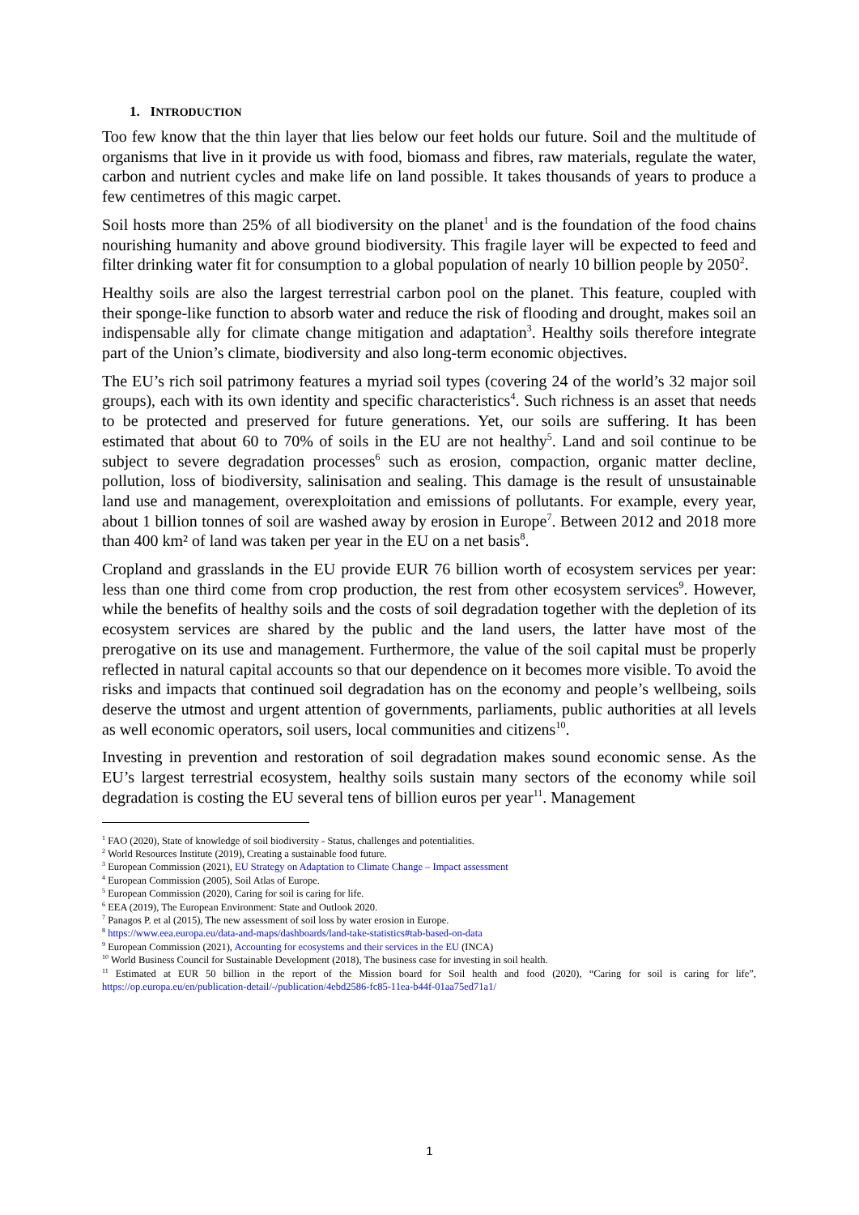1. INTRODUCTION
Too few know that the thin layer that lies below our feet holds our future. Soil and the multitude of organisms that live in it provide us with food, biomass and fibres, raw materials, regulate the water, carbon and nutrient cycles and make life on land possible. It takes thousands of years to produce a few centimetres of this magic carpet.
Soil hosts more than 25% of all biodiversity on the planet<sup>1</sup> and is the foundation of the food chains nourishing humanity and above ground biodiversity. This fragile layer will be expected to feed and filter drinking water fit for consumption to a global population of nearly 10 billion people by 2050<sup>2</sup>.
Healthy soils are also the largest terrestrial carbon pool on the planet. This feature, coupled with their sponge-like function to absorb water and reduce the risk of flooding and drought, makes soil an indispensable ally for climate change mitigation and adaptation<sup>3</sup>. Healthy soils therefore integrate part of the Union’s climate, biodiversity and also long-term economic objectives.
The EU’s rich soil patrimony features a myriad soil types (covering 24 of the world’s 32 major soil groups), each with its own identity and specific characteristics<sup>4</sup>. Such richness is an asset that needs to be protected and preserved for future generations. Yet, our soils are suffering. It has been estimated that about 60 to 70% of soils in the EU are not healthy<sup>5</sup>. Land and soil continue to be subject to severe degradation processes<sup>6</sup> such as erosion, compaction, organic matter decline, pollution, loss of biodiversity, salinisation and sealing. This damage is the result of unsustainable land use and management, overexploitation and emissions of pollutants. For example, every year, about 1 billion tonnes of soil are washed away by erosion in Europe<sup>7</sup>. Between 2012 and 2018 more than 400 km² of land was taken per year in the EU on a net basis<sup>8</sup>.
Cropland and grasslands in the EU provide EUR 76 billion worth of ecosystem services per year: less than one third come from crop production, the rest from other ecosystem services<sup>9</sup>. However, while the benefits of healthy soils and the costs of soil degradation together with the depletion of its ecosystem services are shared by the public and the land users, the latter have most of the prerogative on its use and management. Furthermore, the value of the soil capital must be properly reflected in natural capital accounts so that our dependence on it becomes more visible. To avoid the risks and impacts that continued soil degradation has on the economy and people’s wellbeing, soils deserve the utmost and urgent attention of governments, parliaments, public authorities at all levels as well economic operators, soil users, local communities and citizens<sup>10</sup>.
Investing in prevention and restoration of soil degradation makes sound economic sense. As the EU’s largest terrestrial ecosystem, healthy soils sustain many sectors of the economy while soil degradation is costing the EU several tens of billion euros per year<sup>11</sup>. Management
<sup>1</sup> FAO (2020), State of knowledge of soil biodiversity - Status, challenges and potentialities.
<sup>2</sup> World Resources Institute (2019), Creating a sustainable food future.
<sup>3</sup> European Commission (2021), EU Strategy on Adaptation to Climate Change – Impact assessment
<sup>4</sup> European Commission (2005), Soil Atlas of Europe.
<sup>5</sup> European Commission (2020), Caring for soil is caring for life.
<sup>6</sup> EEA (2019), The European Environment: State and Outlook 2020.
<sup>7</sup> Panagos P. et al (2015), The new assessment of soil loss by water erosion in Europe.
<sup>8</sup> https://www.eea.europa.eu/data-and-maps/dashboards/land-take-statistics#tab-based-on-data
<sup>9</sup> European Commission (2021), Accounting for ecosystems and their services in the EU (INCA)
<sup>10</sup> World Business Council for Sustainable Development (2018), The business case for investing in soil health.
<sup>11</sup> Estimated at EUR 50 billion in the report of the Mission board for Soil health and food (2020), “Caring for soil is caring for life”, https://op.europa.eu/en/publication-detail/-/publication/4ebd2586-fc85-11ea-b44f-01aa75ed71a1/
1